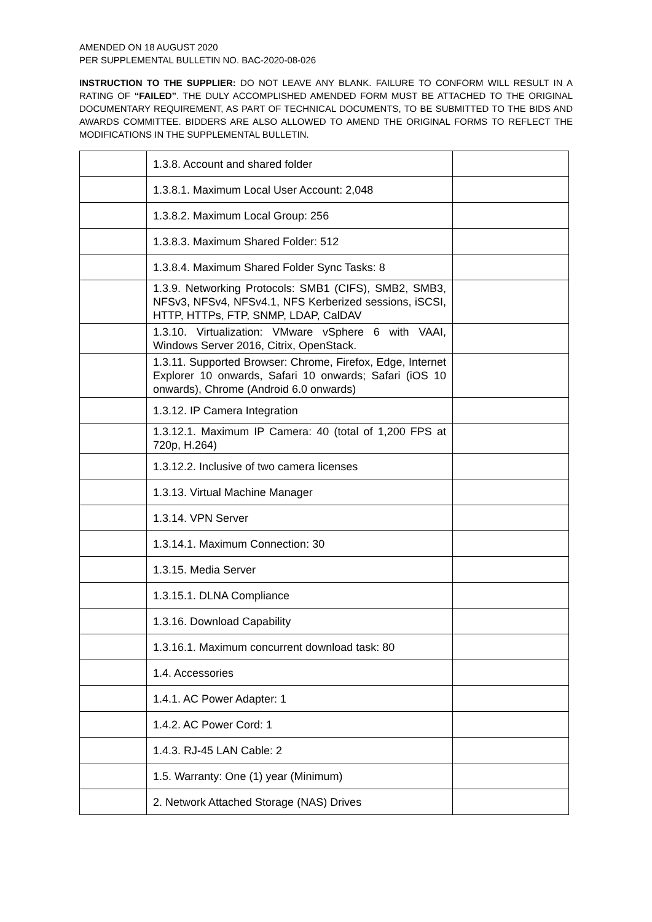AMENDED ON 18 AUGUST 2020
PER SUPPLEMENTAL BULLETIN NO. BAC-2020-08-026
INSTRUCTION TO THE SUPPLIER: DO NOT LEAVE ANY BLANK. FAILURE TO CONFORM WILL RESULT IN A RATING OF “FAILED”. THE DULY ACCOMPLISHED AMENDED FORM MUST BE ATTACHED TO THE ORIGINAL DOCUMENTARY REQUIREMENT, AS PART OF TECHNICAL DOCUMENTS, TO BE SUBMITTED TO THE BIDS AND AWARDS COMMITTEE. BIDDERS ARE ALSO ALLOWED TO AMEND THE ORIGINAL FORMS TO REFLECT THE MODIFICATIONS IN THE SUPPLEMENTAL BULLETIN.
| | 1.3.8. Account and shared folder | |
| | 1.3.8.1. Maximum Local User Account: 2,048 | |
| | 1.3.8.2. Maximum Local Group: 256 | |
| | 1.3.8.3. Maximum Shared Folder: 512 | |
| | 1.3.8.4. Maximum Shared Folder Sync Tasks: 8 | |
| | 1.3.9. Networking Protocols: SMB1 (CIFS), SMB2, SMB3, NFSv3, NFSv4, NFSv4.1, NFS Kerberized sessions, iSCSI, HTTP, HTTPs, FTP, SNMP, LDAP, CalDAV | |
| | 1.3.10. Virtualization: VMware vSphere 6 with VAAI, Windows Server 2016, Citrix, OpenStack. | |
| | 1.3.11. Supported Browser: Chrome, Firefox, Edge, Internet Explorer 10 onwards, Safari 10 onwards; Safari (iOS 10 onwards), Chrome (Android 6.0 onwards) | |
| | 1.3.12. IP Camera Integration | |
| | 1.3.12.1. Maximum IP Camera: 40 (total of 1,200 FPS at 720p, H.264) | |
| | 1.3.12.2. Inclusive of two camera licenses | |
| | 1.3.13. Virtual Machine Manager | |
| | 1.3.14. VPN Server | |
| | 1.3.14.1. Maximum Connection: 30 | |
| | 1.3.15. Media Server | |
| | 1.3.15.1. DLNA Compliance | |
| | 1.3.16. Download Capability | |
| | 1.3.16.1. Maximum concurrent download task: 80 | |
| | 1.4. Accessories | |
| | 1.4.1. AC Power Adapter: 1 | |
| | 1.4.2. AC Power Cord: 1 | |
| | 1.4.3. RJ-45 LAN Cable: 2 | |
| | 1.5. Warranty: One (1) year (Minimum) | |
| | 2. Network Attached Storage (NAS) Drives | |